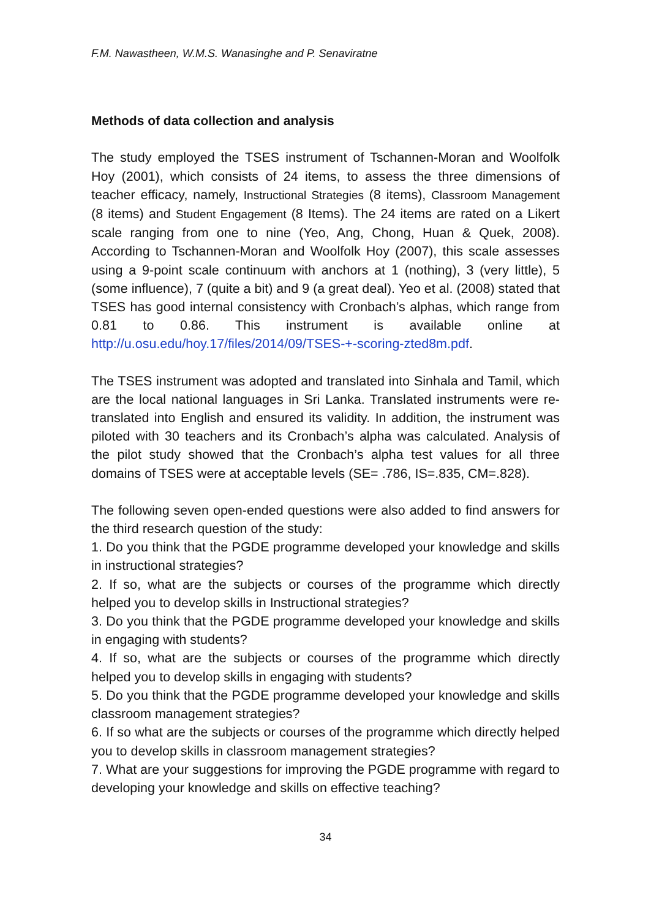F.M. Nawastheen, W.M.S. Wanasinghe and P. Senaviratne
Methods of data collection and analysis
The study employed the TSES instrument of Tschannen-Moran and Woolfolk Hoy (2001), which consists of 24 items, to assess the three dimensions of teacher efficacy, namely, Instructional Strategies (8 items), Classroom Management (8 items) and Student Engagement (8 Items). The 24 items are rated on a Likert scale ranging from one to nine (Yeo, Ang, Chong, Huan & Quek, 2008). According to Tschannen-Moran and Woolfolk Hoy (2007), this scale assesses using a 9-point scale continuum with anchors at 1 (nothing), 3 (very little), 5 (some influence), 7 (quite a bit) and 9 (a great deal). Yeo et al. (2008) stated that TSES has good internal consistency with Cronbach’s alphas, which range from 0.81 to 0.86. This instrument is available online at http://u.osu.edu/hoy.17/files/2014/09/TSES-+-scoring-zted8m.pdf.
The TSES instrument was adopted and translated into Sinhala and Tamil, which are the local national languages in Sri Lanka. Translated instruments were re-translated into English and ensured its validity. In addition, the instrument was piloted with 30 teachers and its Cronbach’s alpha was calculated. Analysis of the pilot study showed that the Cronbach’s alpha test values for all three domains of TSES were at acceptable levels (SE= .786, IS=.835, CM=.828).
The following seven open-ended questions were also added to find answers for the third research question of the study:
1. Do you think that the PGDE programme developed your knowledge and skills in instructional strategies?
2. If so, what are the subjects or courses of the programme which directly helped you to develop skills in Instructional strategies?
3. Do you think that the PGDE programme developed your knowledge and skills in engaging with students?
4. If so, what are the subjects or courses of the programme which directly helped you to develop skills in engaging with students?
5. Do you think that the PGDE programme developed your knowledge and skills classroom management strategies?
6. If so what are the subjects or courses of the programme which directly helped you to develop skills in classroom management strategies?
7. What are your suggestions for improving the PGDE programme with regard to developing your knowledge and skills on effective teaching?
34